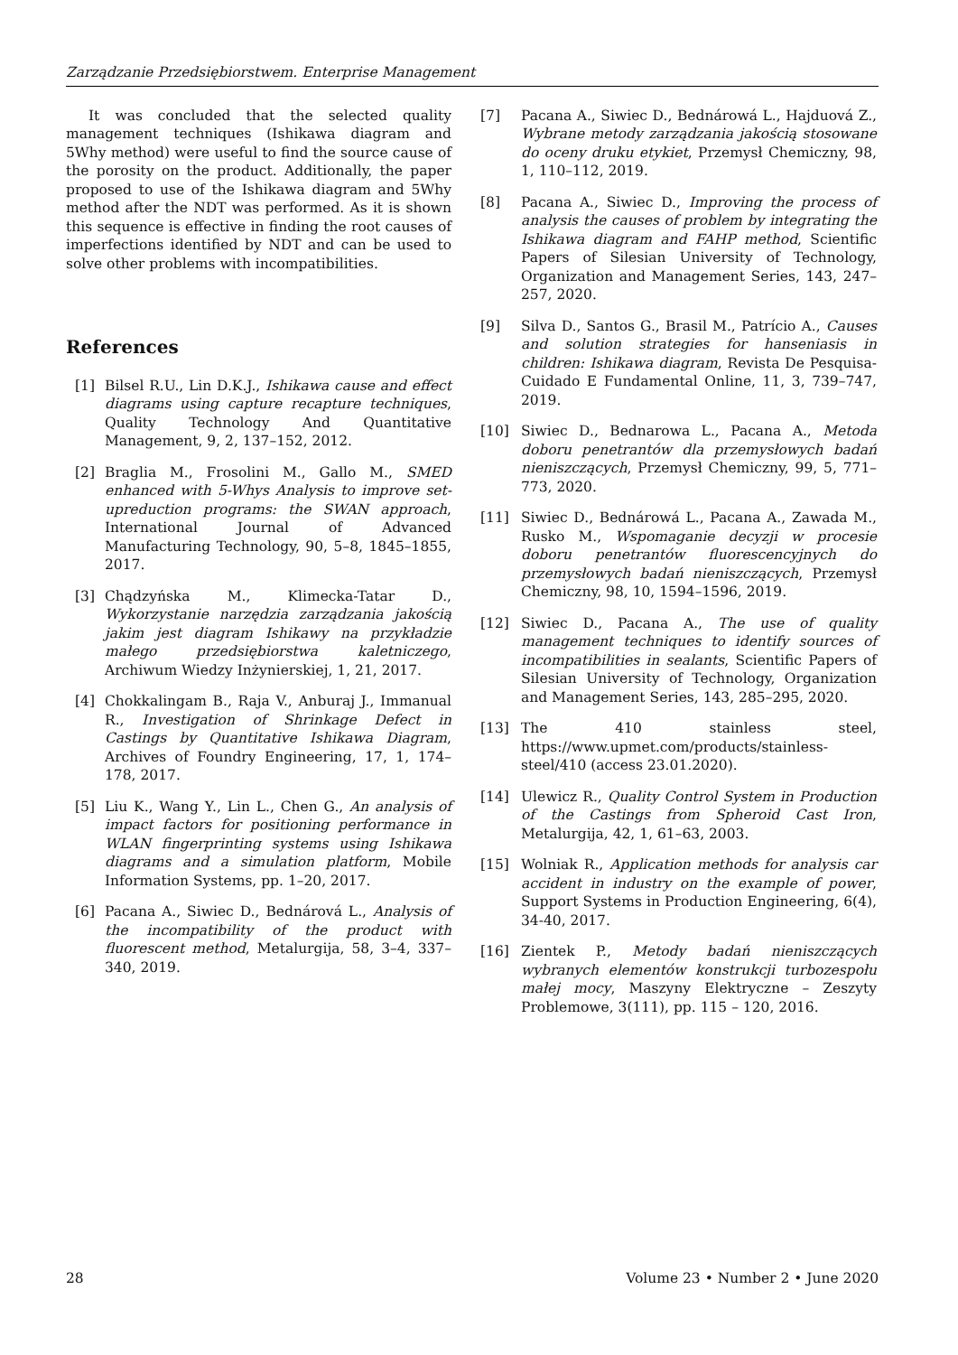Zarządzanie Przedsiębiorstwem. Enterprise Management
It was concluded that the selected quality management techniques (Ishikawa diagram and 5Why method) were useful to find the source cause of the porosity on the product. Additionally, the paper proposed to use of the Ishikawa diagram and 5Why method after the NDT was performed. As it is shown this sequence is effective in finding the root causes of imperfections identified by NDT and can be used to solve other problems with incompatibilities.
References
[1] Bilsel R.U., Lin D.K.J., Ishikawa cause and effect diagrams using capture recapture techniques, Quality Technology And Quantitative Management, 9, 2, 137–152, 2012.
[2] Braglia M., Frosolini M., Gallo M., SMED enhanced with 5-Whys Analysis to improve set-upreduction programs: the SWAN approach, International Journal of Advanced Manufacturing Technology, 90, 5–8, 1845–1855, 2017.
[3] Chądzyńska M., Klimecka-Tatar D., Wykorzystanie narzędzia zarządzania jakością jakim jest diagram Ishikawy na przykładzie małego przedsiębiorstwa kaletniczego, Archiwum Wiedzy Inżynierskiej, 1, 21, 2017.
[4] Chokkalingam B., Raja V., Anburaj J., Immanual R., Investigation of Shrinkage Defect in Castings by Quantitative Ishikawa Diagram, Archives of Foundry Engineering, 17, 1, 174–178, 2017.
[5] Liu K., Wang Y., Lin L., Chen G., An analysis of impact factors for positioning performance in WLAN fingerprinting systems using Ishikawa diagrams and a simulation platform, Mobile Information Systems, pp. 1–20, 2017.
[6] Pacana A., Siwiec D., Bednárová L., Analysis of the incompatibility of the product with fluorescent method, Metalurgija, 58, 3–4, 337–340, 2019.
[7] Pacana A., Siwiec D., Bednárowá L., Hajduová Z., Wybrane metody zarządzania jakością stosowane do oceny druku etykiet, Przemysł Chemiczny, 98, 1, 110–112, 2019.
[8] Pacana A., Siwiec D., Improving the process of analysis the causes of problem by integrating the Ishikawa diagram and FAHP method, Scientific Papers of Silesian University of Technology, Organization and Management Series, 143, 247–257, 2020.
[9] Silva D., Santos G., Brasil M., Patrício A., Causes and solution strategies for hanseniasis in children: Ishikawa diagram, Revista De Pesquisa-Cuidado E Fundamental Online, 11, 3, 739–747, 2019.
[10] Siwiec D., Bednarowa L., Pacana A., Metoda doboru penetrantów dla przemysłowych badań nieniszczących, Przemysł Chemiczny, 99, 5, 771–773, 2020.
[11] Siwiec D., Bednárowá L., Pacana A., Zawada M., Rusko M., Wspomaganie decyzji w procesie doboru penetrantów fluorescencyjnych do przemysłowych badań nieniszczących, Przemysł Chemiczny, 98, 10, 1594–1596, 2019.
[12] Siwiec D., Pacana A., The use of quality management techniques to identify sources of incompatibilities in sealants, Scientific Papers of Silesian University of Technology, Organization and Management Series, 143, 285–295, 2020.
[13] The 410 stainless steel, https://www.upmet.com/products/stainless-steel/410 (access 23.01.2020).
[14] Ulewicz R., Quality Control System in Production of the Castings from Spheroid Cast Iron, Metalurgija, 42, 1, 61–63, 2003.
[15] Wolniak R., Application methods for analysis car accident in industry on the example of power, Support Systems in Production Engineering, 6(4), 34-40, 2017.
[16] Zientek P., Metody badań nieniszczących wybranych elementów konstrukcji turbozespołu małej mocy, Maszyny Elektryczne – Zeszyty Problemowe, 3(111), pp. 115 – 120, 2016.
28 Volume 23 • Number 2 • June 2020